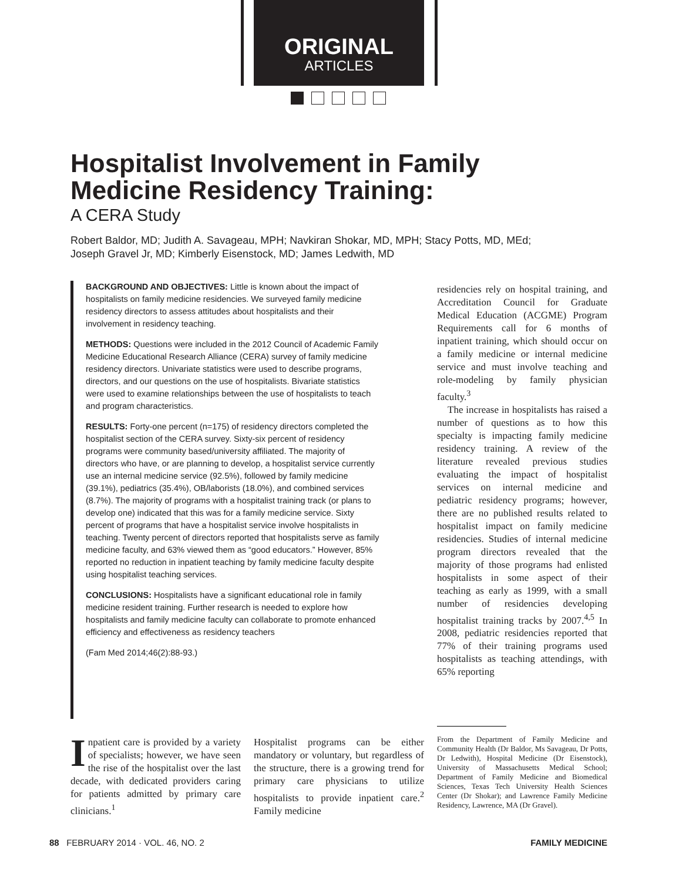ORIGINAL
ARTICLES
Hospitalist Involvement in Family
Medicine Residency Training:
A CERA Study
Robert Baldor, MD; Judith A. Savageau, MPH; Navkiran Shokar, MD, MPH; Stacy Potts, MD, MEd;
Joseph Gravel Jr, MD; Kimberly Eisenstock, MD; James Ledwith, MD
BACKGROUND AND OBJECTIVES: Little is known about the impact of hospitalists on family medicine residencies. We surveyed family medicine residency directors to assess attitudes about hospitalists and their involvement in residency teaching.
METHODS: Questions were included in the 2012 Council of Academic Family Medicine Educational Research Alliance (CERA) survey of family medicine residency directors. Univariate statistics were used to describe programs, directors, and our questions on the use of hospitalists. Bivariate statistics were used to examine relationships between the use of hospitalists to teach and program characteristics.
RESULTS: Forty-one percent (n=175) of residency directors completed the hospitalist section of the CERA survey. Sixty-six percent of residency programs were community based/university affiliated. The majority of directors who have, or are planning to develop, a hospitalist service currently use an internal medicine service (92.5%), followed by family medicine (39.1%), pediatrics (35.4%), OB/laborists (18.0%), and combined services (8.7%). The majority of programs with a hospitalist training track (or plans to develop one) indicated that this was for a family medicine service. Sixty percent of programs that have a hospitalist service involve hospitalists in teaching. Twenty percent of directors reported that hospitalists serve as family medicine faculty, and 63% viewed them as “good educators.” However, 85% reported no reduction in inpatient teaching by family medicine faculty despite using hospitalist teaching services.
CONCLUSIONS: Hospitalists have a significant educational role in family medicine resident training. Further research is needed to explore how hospitalists and family medicine faculty can collaborate to promote enhanced efficiency and effectiveness as residency teachers
(Fam Med 2014;46(2):88-93.)
residencies rely on hospital training, and Accreditation Council for Graduate Medical Education (ACGME) Program Requirements call for 6 months of inpatient training, which should occur on a family medicine or internal medicine service and must involve teaching and role-modeling by family physician faculty.<sup>3</sup>
The increase in hospitalists has raised a number of questions as to how this specialty is impacting family medicine residency training. A review of the literature revealed previous studies evaluating the impact of hospitalist services on internal medicine and pediatric residency programs; however, there are no published results related to hospitalist impact on family medicine residencies. Studies of internal medicine program directors revealed that the majority of those programs had enlisted hospitalists in some aspect of their teaching as early as 1999, with a small number of residencies developing hospitalist training tracks by 2007.<sup>4,5</sup> In 2008, pediatric residencies reported that 77% of their training programs used hospitalists as teaching attendings, with 65% reporting
Inpatient care is provided by a variety of specialists; however, we have seen the rise of the hospitalist over the last decade, with dedicated providers caring for patients admitted by primary care clinicians.<sup>1</sup>
Hospitalist programs can be either mandatory or voluntary, but regardless of the structure, there is a growing trend for primary care physicians to utilize hospitalists to provide inpatient care.<sup>2</sup> Family medicine
From the Department of Family Medicine and Community Health (Dr Baldor, Ms Savageau, Dr Potts, Dr Ledwith), Hospital Medicine (Dr Eisenstock), University of Massachusetts Medical School; Department of Family Medicine and Biomedical Sciences, Texas Tech University Health Sciences Center (Dr Shokar); and Lawrence Family Medicine Residency, Lawrence, MA (Dr Gravel).
88 FEBRUARY 2014 · VOL. 46, NO. 2 FAMILY MEDICINE